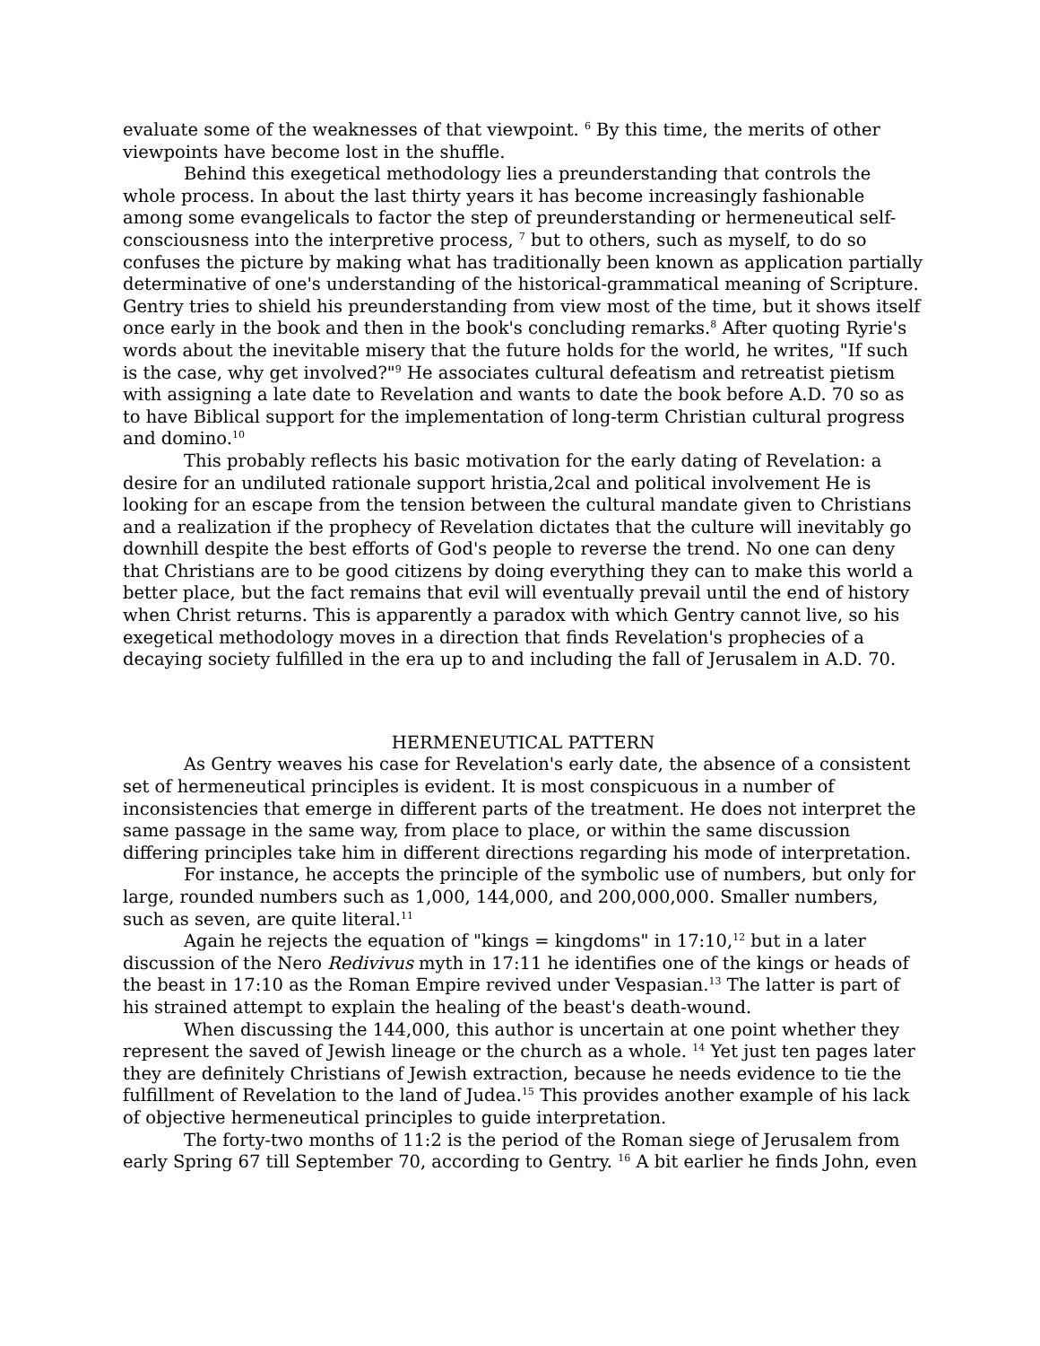evaluate some of the weaknesses of that viewpoint. <sup>6</sup> By this time, the merits of other viewpoints have become lost in the shuffle.
Behind this exegetical methodology lies a preunderstanding that controls the whole process. In about the last thirty years it has become increasingly fashionable among some evangelicals to factor the step of preunderstanding or hermeneutical self-consciousness into the interpretive process, <sup>7</sup> but to others, such as myself, to do so confuses the picture by making what has traditionally been known as application partially determinative of one's understanding of the historical-grammatical meaning of Scripture. Gentry tries to shield his preunderstanding from view most of the time, but it shows itself once early in the book and then in the book's concluding remarks.<sup>8</sup> After quoting Ryrie's words about the inevitable misery that the future holds for the world, he writes, "If such is the case, why get involved?"<sup>9</sup> He associates cultural defeatism and retreatist pietism with assigning a late date to Revelation and wants to date the book before A.D. 70 so as to have Biblical support for the implementation of long-term Christian cultural progress and domino.<sup>10</sup>
This probably reflects his basic motivation for the early dating of Revelation: a desire for an undiluted rationale support hristia,2cal and political involvement He is looking for an escape from the tension between the cultural mandate given to Christians and a realization if the prophecy of Revelation dictates that the culture will inevitably go downhill despite the best efforts of God's people to reverse the trend. No one can deny that Christians are to be good citizens by doing everything they can to make this world a better place, but the fact remains that evil will eventually prevail until the end of history when Christ returns. This is apparently a paradox with which Gentry cannot live, so his exegetical methodology moves in a direction that finds Revelation's prophecies of a decaying society fulfilled in the era up to and including the fall of Jerusalem in A.D. 70.
HERMENEUTICAL PATTERN
As Gentry weaves his case for Revelation's early date, the absence of a consistent set of hermeneutical principles is evident. It is most conspicuous in a number of inconsistencies that emerge in different parts of the treatment. He does not interpret the same passage in the same way, from place to place, or within the same discussion differing principles take him in different directions regarding his mode of interpretation.
For instance, he accepts the principle of the symbolic use of numbers, but only for large, rounded numbers such as 1,000, 144,000, and 200,000,000. Smaller numbers, such as seven, are quite literal.<sup>11</sup>
Again he rejects the equation of "kings = kingdoms" in 17:10,<sup>12</sup> but in a later discussion of the Nero Redivivus myth in 17:11 he identifies one of the kings or heads of the beast in 17:10 as the Roman Empire revived under Vespasian.<sup>13</sup> The latter is part of his strained attempt to explain the healing of the beast's death-wound.
When discussing the 144,000, this author is uncertain at one point whether they represent the saved of Jewish lineage or the church as a whole. <sup>14</sup> Yet just ten pages later they are definitely Christians of Jewish extraction, because he needs evidence to tie the fulfillment of Revelation to the land of Judea.<sup>15</sup> This provides another example of his lack of objective hermeneutical principles to guide interpretation.
The forty-two months of 11:2 is the period of the Roman siege of Jerusalem from early Spring 67 till September 70, according to Gentry. <sup>16</sup> A bit earlier he finds John, even